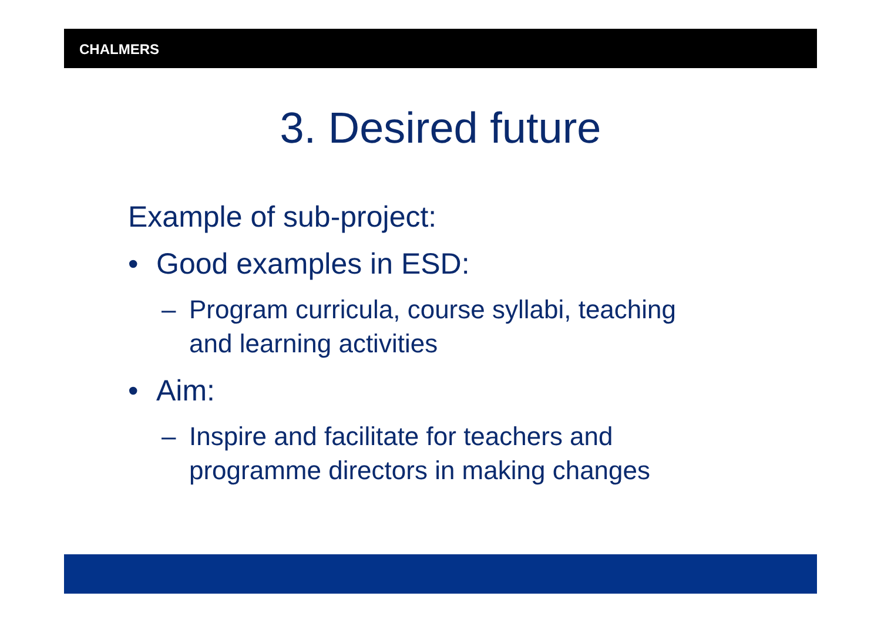CHALMERS
3. Desired future
Example of sub-project:
• Good examples in ESD:
– Program curricula, course syllabi, teaching
and learning activities
• Aim:
– Inspire and facilitate for teachers and
programme directors in making changes